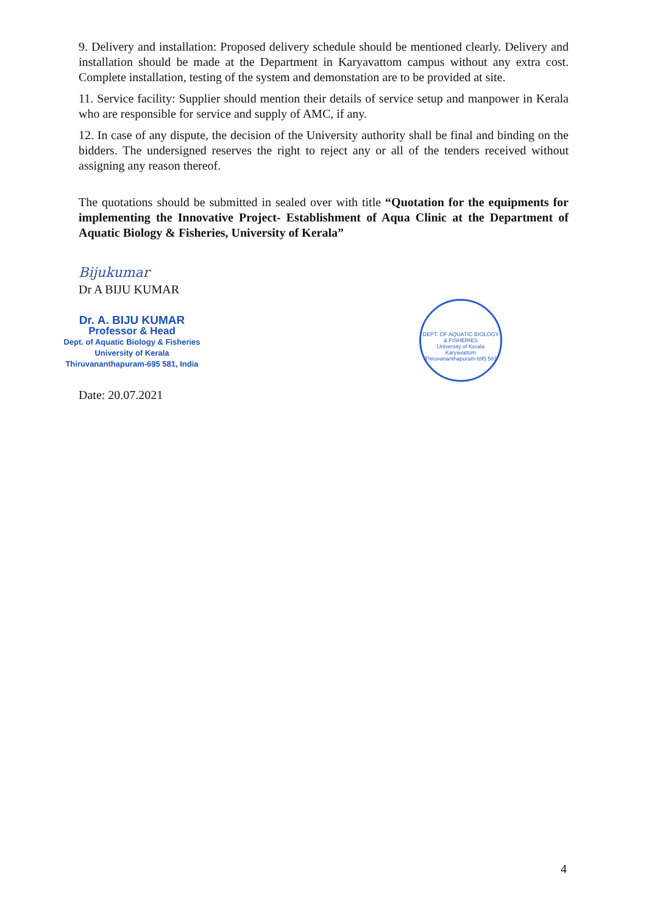9. Delivery and installation: Proposed delivery schedule should be mentioned clearly. Delivery and installation should be made at the Department in Karyavattom campus without any extra cost. Complete installation, testing of the system and demonstation are to be provided at site.
11. Service facility: Supplier should mention their details of service setup and manpower in Kerala who are responsible for service and supply of AMC, if any.
12. In case of any dispute, the decision of the University authority shall be final and binding on the bidders. The undersigned reserves the right to reject any or all of the tenders received without assigning any reason thereof.
The quotations should be submitted in sealed over with title “Quotation for the equipments for implementing the Innovative Project- Establishment of Aqua Clinic at the Department of Aquatic Biology & Fisheries, University of Kerala”
Bijukumar
Dr A BIJU KUMAR
Dr. A. BIJU KUMAR
Professor & Head
Dept. of Aquatic Biology & Fisheries
University of Kerala
Thiruvananthapuram-695 581, India
Date: 20.07.2021
DEPT. OF AQUATIC BIOLOGY & FISHERIES
University of Kerala
Karyavattom Thiruvananthapuram-695 581
4